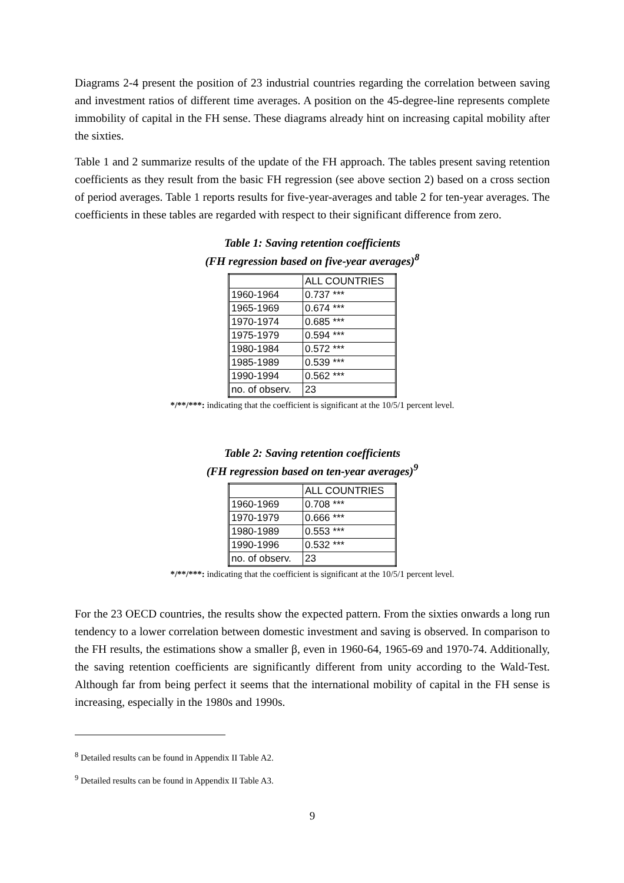Diagrams 2-4 present the position of 23 industrial countries regarding the correlation between saving and investment ratios of different time averages. A position on the 45-degree-line represents complete immobility of capital in the FH sense. These diagrams already hint on increasing capital mobility after the sixties.
Table 1 and 2 summarize results of the update of the FH approach. The tables present saving retention coefficients as they result from the basic FH regression (see above section 2) based on a cross section of period averages. Table 1 reports results for five-year-averages and table 2 for ten-year averages. The coefficients in these tables are regarded with respect to their significant difference from zero.
Table 1: Saving retention coefficients
(FH regression based on five-year averages)<sup>8</sup>
| | ALL COUNTRIES |
| 1960-1964 | 0.737 *** |
| 1965-1969 | 0.674 *** |
| 1970-1974 | 0.685 *** |
| 1975-1979 | 0.594 *** |
| 1980-1984 | 0.572 *** |
| 1985-1989 | 0.539 *** |
| 1990-1994 | 0.562 *** |
| no. of observ. | 23 |
*/**/***: indicating that the coefficient is significant at the 10/5/1 percent level.
Table 2: Saving retention coefficients
(FH regression based on ten-year averages)<sup>9</sup>
| | ALL COUNTRIES |
| 1960-1969 | 0.708 *** |
| 1970-1979 | 0.666 *** |
| 1980-1989 | 0.553 *** |
| 1990-1996 | 0.532 *** |
| no. of observ. | 23 |
*/**/***: indicating that the coefficient is significant at the 10/5/1 percent level.
For the 23 OECD countries, the results show the expected pattern. From the sixties onwards a long run tendency to a lower correlation between domestic investment and saving is observed. In comparison to the FH results, the estimations show a smaller β, even in 1960-64, 1965-69 and 1970-74. Additionally, the saving retention coefficients are significantly different from unity according to the Wald-Test. Although far from being perfect it seems that the international mobility of capital in the FH sense is increasing, especially in the 1980s and 1990s.
<sup>8</sup> Detailed results can be found in Appendix II Table A2.
<sup>9</sup> Detailed results can be found in Appendix II Table A3.
9